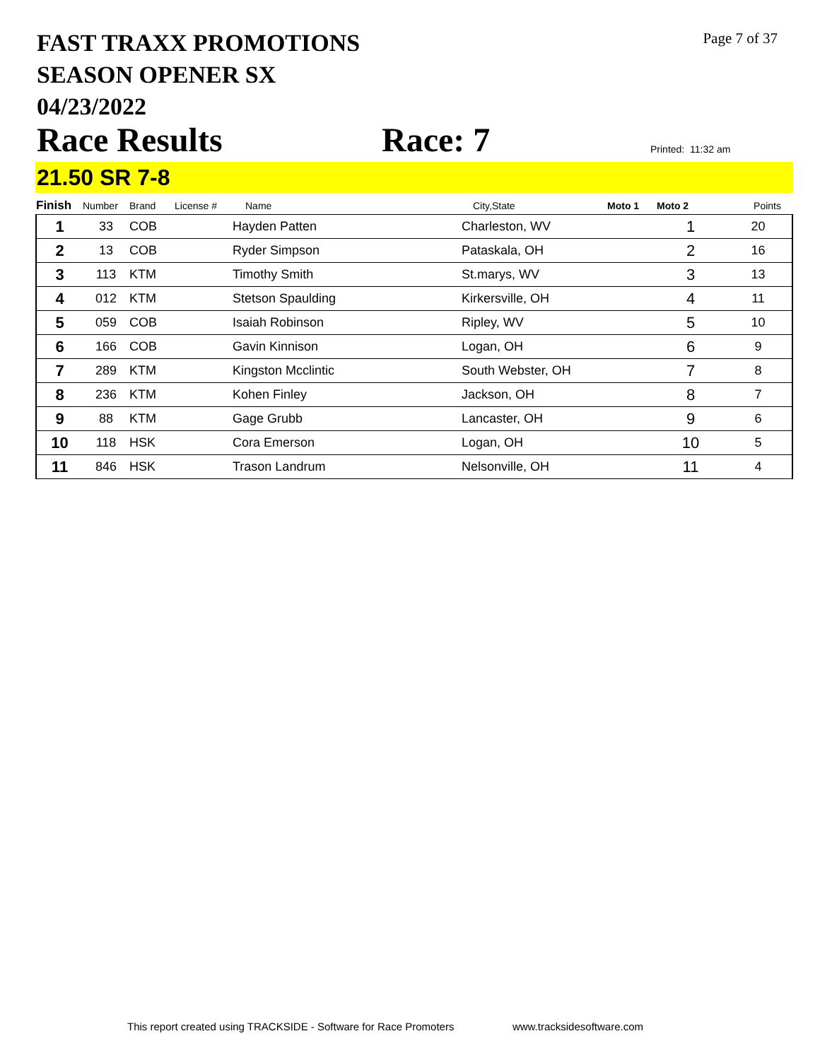FAST TRAXX PROMOTIONS
SEASON OPENER SX
04/23/2022
Page 7 of 37
Race Results Race: 7 Printed: 11:32 am
21.50 SR 7-8
| Finish | Number | Brand | License # | Name | City,State | Moto 1 | Moto 2 | Points |
| --- | --- | --- | --- | --- | --- | --- | --- | --- |
| 1 | 33 | COB | | Hayden Patten | Charleston, WV | | 1 | 20 |
| 2 | 13 | COB | | Ryder Simpson | Pataskala, OH | | 2 | 16 |
| 3 | 113 | KTM | | Timothy Smith | St.marys, WV | | 3 | 13 |
| 4 | 012 | KTM | | Stetson Spaulding | Kirkersville, OH | | 4 | 11 |
| 5 | 059 | COB | | Isaiah Robinson | Ripley, WV | | 5 | 10 |
| 6 | 166 | COB | | Gavin Kinnison | Logan, OH | | 6 | 9 |
| 7 | 289 | KTM | | Kingston Mcclintic | South Webster, OH | | 7 | 8 |
| 8 | 236 | KTM | | Kohen Finley | Jackson, OH | | 8 | 7 |
| 9 | 88 | KTM | | Gage Grubb | Lancaster, OH | | 9 | 6 |
| 10 | 118 | HSK | | Cora Emerson | Logan, OH | | 10 | 5 |
| 11 | 846 | HSK | | Trason Landrum | Nelsonville, OH | | 11 | 4 |
This report created using TRACKSIDE - Software for Race Promoters www.tracksidesoftware.com